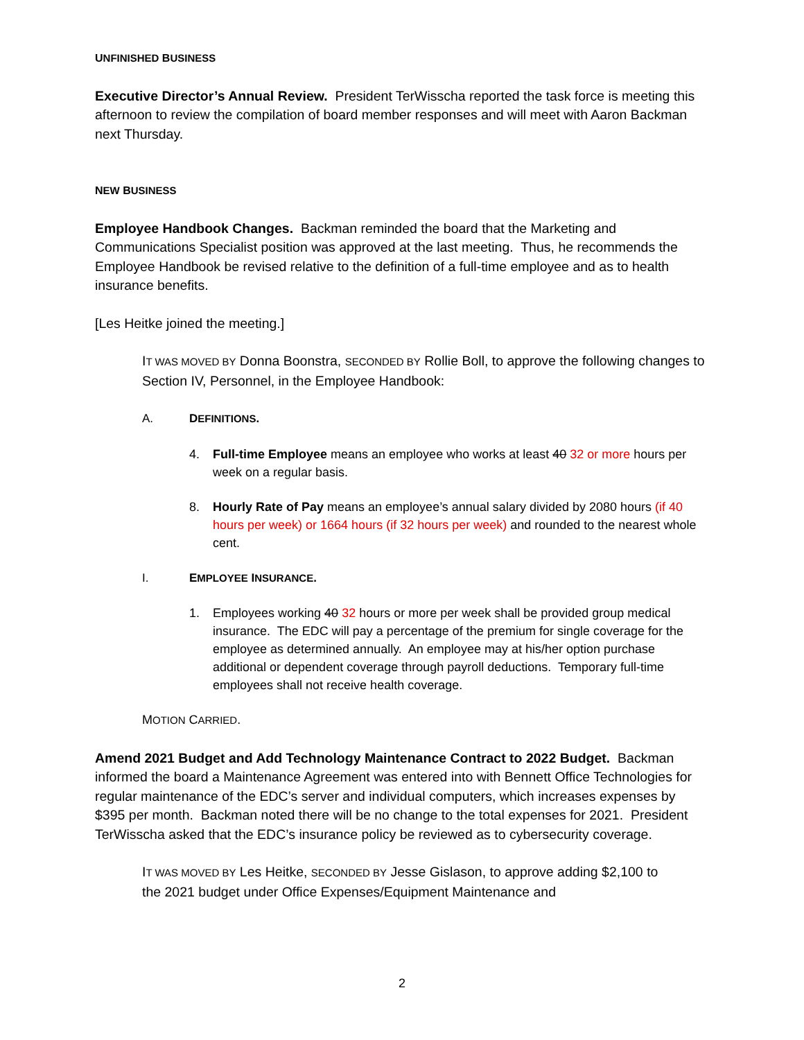UNFINISHED BUSINESS
Executive Director’s Annual Review. President TerWisscha reported the task force is meeting this afternoon to review the compilation of board member responses and will meet with Aaron Backman next Thursday.
NEW BUSINESS
Employee Handbook Changes. Backman reminded the board that the Marketing and Communications Specialist position was approved at the last meeting. Thus, he recommends the Employee Handbook be revised relative to the definition of a full-time employee and as to health insurance benefits.
[Les Heitke joined the meeting.]
IT WAS MOVED BY Donna Boonstra, SECONDED BY Rollie Boll, to approve the following changes to Section IV, Personnel, in the Employee Handbook:
A. DEFINITIONS.
4. Full-time Employee means an employee who works at least 40 32 or more hours per week on a regular basis.
8. Hourly Rate of Pay means an employee’s annual salary divided by 2080 hours (if 40 hours per week) or 1664 hours (if 32 hours per week) and rounded to the nearest whole cent.
I. EMPLOYEE INSURANCE.
1. Employees working 40 32 hours or more per week shall be provided group medical insurance. The EDC will pay a percentage of the premium for single coverage for the employee as determined annually. An employee may at his/her option purchase additional or dependent coverage through payroll deductions. Temporary full-time employees shall not receive health coverage.
MOTION CARRIED.
Amend 2021 Budget and Add Technology Maintenance Contract to 2022 Budget. Backman informed the board a Maintenance Agreement was entered into with Bennett Office Technologies for regular maintenance of the EDC’s server and individual computers, which increases expenses by $395 per month. Backman noted there will be no change to the total expenses for 2021. President TerWisscha asked that the EDC’s insurance policy be reviewed as to cybersecurity coverage.
IT WAS MOVED BY Les Heitke, SECONDED BY Jesse Gislason, to approve adding $2,100 to the 2021 budget under Office Expenses/Equipment Maintenance and
2